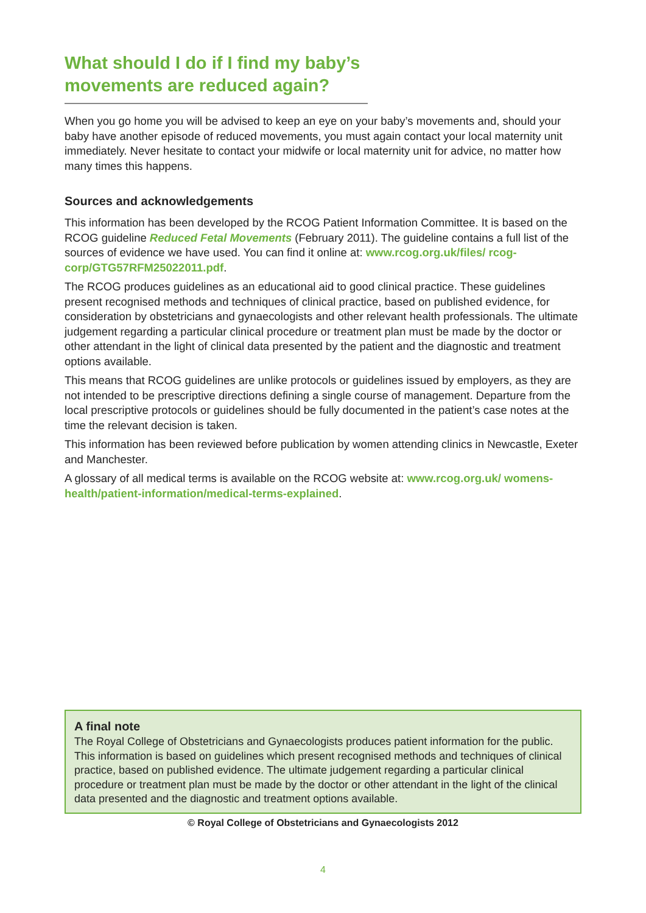What should I do if I find my baby’s movements are reduced again?
When you go home you will be advised to keep an eye on your baby’s movements and, should your baby have another episode of reduced movements, you must again contact your local maternity unit immediately. Never hesitate to contact your midwife or local maternity unit for advice, no matter how many times this happens.
Sources and acknowledgements
This information has been developed by the RCOG Patient Information Committee. It is based on the RCOG guideline Reduced Fetal Movements (February 2011). The guideline contains a full list of the sources of evidence we have used. You can find it online at: www.rcog.org.uk/files/ rcog-corp/GTG57RFM25022011.pdf.
The RCOG produces guidelines as an educational aid to good clinical practice. These guidelines present recognised methods and techniques of clinical practice, based on published evidence, for consideration by obstetricians and gynaecologists and other relevant health professionals. The ultimate judgement regarding a particular clinical procedure or treatment plan must be made by the doctor or other attendant in the light of clinical data presented by the patient and the diagnostic and treatment options available.
This means that RCOG guidelines are unlike protocols or guidelines issued by employers, as they are not intended to be prescriptive directions defining a single course of management. Departure from the local prescriptive protocols or guidelines should be fully documented in the patient’s case notes at the time the relevant decision is taken.
This information has been reviewed before publication by women attending clinics in Newcastle, Exeter and Manchester.
A glossary of all medical terms is available on the RCOG website at: www.rcog.org.uk/ womens-health/patient-information/medical-terms-explained.
A final note
The Royal College of Obstetricians and Gynaecologists produces patient information for the public. This information is based on guidelines which present recognised methods and techniques of clinical practice, based on published evidence. The ultimate judgement regarding a particular clinical procedure or treatment plan must be made by the doctor or other attendant in the light of the clinical data presented and the diagnostic and treatment options available.
© Royal College of Obstetricians and Gynaecologists 2012
4